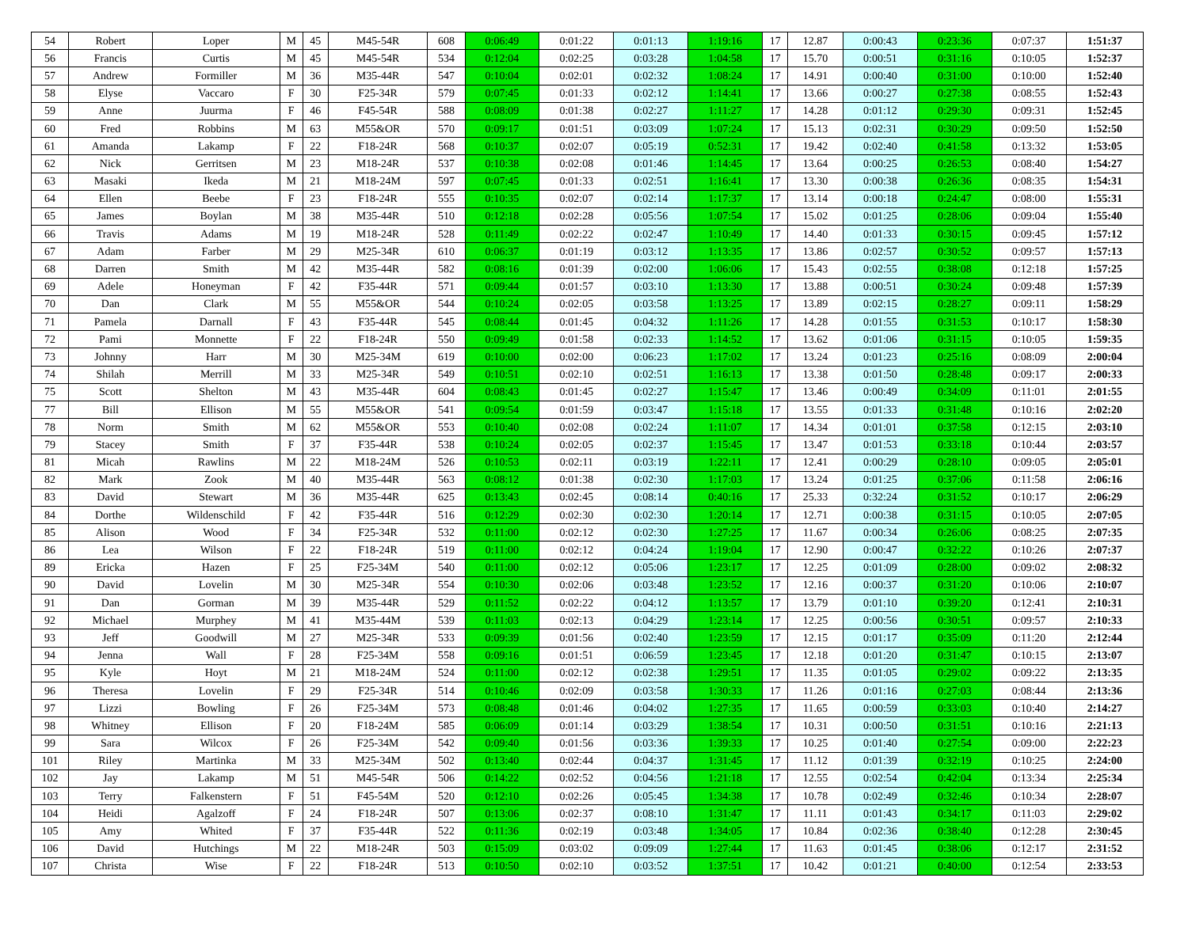| 54 | Robert | Loper | M | 45 | M45-54R | 608 | 0:06:49 | 0:01:22 | 0:01:13 | 1:19:16 | 17 | 12.87 | 0:00:43 | 0:23:36 | 0:07:37 | 1:51:37 |
| 56 | Francis | Curtis | M | 45 | M45-54R | 534 | 0:12:04 | 0:02:25 | 0:03:28 | 1:04:58 | 17 | 15.70 | 0:00:51 | 0:31:16 | 0:10:05 | 1:52:37 |
| 57 | Andrew | Formiller | M | 36 | M35-44R | 547 | 0:10:04 | 0:02:01 | 0:02:32 | 1:08:24 | 17 | 14.91 | 0:00:40 | 0:31:00 | 0:10:00 | 1:52:40 |
| 58 | Elyse | Vaccaro | F | 30 | F25-34R | 579 | 0:07:45 | 0:01:33 | 0:02:12 | 1:14:41 | 17 | 13.66 | 0:00:27 | 0:27:38 | 0:08:55 | 1:52:43 |
| 59 | Anne | Juurma | F | 46 | F45-54R | 588 | 0:08:09 | 0:01:38 | 0:02:27 | 1:11:27 | 17 | 14.28 | 0:01:12 | 0:29:30 | 0:09:31 | 1:52:45 |
| 60 | Fred | Robbins | M | 63 | M55&OR | 570 | 0:09:17 | 0:01:51 | 0:03:09 | 1:07:24 | 17 | 15.13 | 0:02:31 | 0:30:29 | 0:09:50 | 1:52:50 |
| 61 | Amanda | Lakamp | F | 22 | F18-24R | 568 | 0:10:37 | 0:02:07 | 0:05:19 | 0:52:31 | 17 | 19.42 | 0:02:40 | 0:41:58 | 0:13:32 | 1:53:05 |
| 62 | Nick | Gerritsen | M | 23 | M18-24R | 537 | 0:10:38 | 0:02:08 | 0:01:46 | 1:14:45 | 17 | 13.64 | 0:00:25 | 0:26:53 | 0:08:40 | 1:54:27 |
| 63 | Masaki | Ikeda | M | 21 | M18-24M | 597 | 0:07:45 | 0:01:33 | 0:02:51 | 1:16:41 | 17 | 13.30 | 0:00:38 | 0:26:36 | 0:08:35 | 1:54:31 |
| 64 | Ellen | Beebe | F | 23 | F18-24R | 555 | 0:10:35 | 0:02:07 | 0:02:14 | 1:17:37 | 17 | 13.14 | 0:00:18 | 0:24:47 | 0:08:00 | 1:55:31 |
| 65 | James | Boylan | M | 38 | M35-44R | 510 | 0:12:18 | 0:02:28 | 0:05:56 | 1:07:54 | 17 | 15.02 | 0:01:25 | 0:28:06 | 0:09:04 | 1:55:40 |
| 66 | Travis | Adams | M | 19 | M18-24R | 528 | 0:11:49 | 0:02:22 | 0:02:47 | 1:10:49 | 17 | 14.40 | 0:01:33 | 0:30:15 | 0:09:45 | 1:57:12 |
| 67 | Adam | Farber | M | 29 | M25-34R | 610 | 0:06:37 | 0:01:19 | 0:03:12 | 1:13:35 | 17 | 13.86 | 0:02:57 | 0:30:52 | 0:09:57 | 1:57:13 |
| 68 | Darren | Smith | M | 42 | M35-44R | 582 | 0:08:16 | 0:01:39 | 0:02:00 | 1:06:06 | 17 | 15.43 | 0:02:55 | 0:38:08 | 0:12:18 | 1:57:25 |
| 69 | Adele | Honeyman | F | 42 | F35-44R | 571 | 0:09:44 | 0:01:57 | 0:03:10 | 1:13:30 | 17 | 13.88 | 0:00:51 | 0:30:24 | 0:09:48 | 1:57:39 |
| 70 | Dan | Clark | M | 55 | M55&OR | 544 | 0:10:24 | 0:02:05 | 0:03:58 | 1:13:25 | 17 | 13.89 | 0:02:15 | 0:28:27 | 0:09:11 | 1:58:29 |
| 71 | Pamela | Darnall | F | 43 | F35-44R | 545 | 0:08:44 | 0:01:45 | 0:04:32 | 1:11:26 | 17 | 14.28 | 0:01:55 | 0:31:53 | 0:10:17 | 1:58:30 |
| 72 | Pami | Monnette | F | 22 | F18-24R | 550 | 0:09:49 | 0:01:58 | 0:02:33 | 1:14:52 | 17 | 13.62 | 0:01:06 | 0:31:15 | 0:10:05 | 1:59:35 |
| 73 | Johnny | Harr | M | 30 | M25-34M | 619 | 0:10:00 | 0:02:00 | 0:06:23 | 1:17:02 | 17 | 13.24 | 0:01:23 | 0:25:16 | 0:08:09 | 2:00:04 |
| 74 | Shilah | Merrill | M | 33 | M25-34R | 549 | 0:10:51 | 0:02:10 | 0:02:51 | 1:16:13 | 17 | 13.38 | 0:01:50 | 0:28:48 | 0:09:17 | 2:00:33 |
| 75 | Scott | Shelton | M | 43 | M35-44R | 604 | 0:08:43 | 0:01:45 | 0:02:27 | 1:15:47 | 17 | 13.46 | 0:00:49 | 0:34:09 | 0:11:01 | 2:01:55 |
| 77 | Bill | Ellison | M | 55 | M55&OR | 541 | 0:09:54 | 0:01:59 | 0:03:47 | 1:15:18 | 17 | 13.55 | 0:01:33 | 0:31:48 | 0:10:16 | 2:02:20 |
| 78 | Norm | Smith | M | 62 | M55&OR | 553 | 0:10:40 | 0:02:08 | 0:02:24 | 1:11:07 | 17 | 14.34 | 0:01:01 | 0:37:58 | 0:12:15 | 2:03:10 |
| 79 | Stacey | Smith | F | 37 | F35-44R | 538 | 0:10:24 | 0:02:05 | 0:02:37 | 1:15:45 | 17 | 13.47 | 0:01:53 | 0:33:18 | 0:10:44 | 2:03:57 |
| 81 | Micah | Rawlins | M | 22 | M18-24M | 526 | 0:10:53 | 0:02:11 | 0:03:19 | 1:22:11 | 17 | 12.41 | 0:00:29 | 0:28:10 | 0:09:05 | 2:05:01 |
| 82 | Mark | Zook | M | 40 | M35-44R | 563 | 0:08:12 | 0:01:38 | 0:02:30 | 1:17:03 | 17 | 13.24 | 0:01:25 | 0:37:06 | 0:11:58 | 2:06:16 |
| 83 | David | Stewart | M | 36 | M35-44R | 625 | 0:13:43 | 0:02:45 | 0:08:14 | 0:40:16 | 17 | 25.33 | 0:32:24 | 0:31:52 | 0:10:17 | 2:06:29 |
| 84 | Dorthe | Wildenschild | F | 42 | F35-44R | 516 | 0:12:29 | 0:02:30 | 0:02:30 | 1:20:14 | 17 | 12.71 | 0:00:38 | 0:31:15 | 0:10:05 | 2:07:05 |
| 85 | Alison | Wood | F | 34 | F25-34R | 532 | 0:11:00 | 0:02:12 | 0:02:30 | 1:27:25 | 17 | 11.67 | 0:00:34 | 0:26:06 | 0:08:25 | 2:07:35 |
| 86 | Lea | Wilson | F | 22 | F18-24R | 519 | 0:11:00 | 0:02:12 | 0:04:24 | 1:19:04 | 17 | 12.90 | 0:00:47 | 0:32:22 | 0:10:26 | 2:07:37 |
| 89 | Ericka | Hazen | F | 25 | F25-34M | 540 | 0:11:00 | 0:02:12 | 0:05:06 | 1:23:17 | 17 | 12.25 | 0:01:09 | 0:28:00 | 0:09:02 | 2:08:32 |
| 90 | David | Lovelin | M | 30 | M25-34R | 554 | 0:10:30 | 0:02:06 | 0:03:48 | 1:23:52 | 17 | 12.16 | 0:00:37 | 0:31:20 | 0:10:06 | 2:10:07 |
| 91 | Dan | Gorman | M | 39 | M35-44R | 529 | 0:11:52 | 0:02:22 | 0:04:12 | 1:13:57 | 17 | 13.79 | 0:01:10 | 0:39:20 | 0:12:41 | 2:10:31 |
| 92 | Michael | Murphey | M | 41 | M35-44M | 539 | 0:11:03 | 0:02:13 | 0:04:29 | 1:23:14 | 17 | 12.25 | 0:00:56 | 0:30:51 | 0:09:57 | 2:10:33 |
| 93 | Jeff | Goodwill | M | 27 | M25-34R | 533 | 0:09:39 | 0:01:56 | 0:02:40 | 1:23:59 | 17 | 12.15 | 0:01:17 | 0:35:09 | 0:11:20 | 2:12:44 |
| 94 | Jenna | Wall | F | 28 | F25-34M | 558 | 0:09:16 | 0:01:51 | 0:06:59 | 1:23:45 | 17 | 12.18 | 0:01:20 | 0:31:47 | 0:10:15 | 2:13:07 |
| 95 | Kyle | Hoyt | M | 21 | M18-24M | 524 | 0:11:00 | 0:02:12 | 0:02:38 | 1:29:51 | 17 | 11.35 | 0:01:05 | 0:29:02 | 0:09:22 | 2:13:35 |
| 96 | Theresa | Lovelin | F | 29 | F25-34R | 514 | 0:10:46 | 0:02:09 | 0:03:58 | 1:30:33 | 17 | 11.26 | 0:01:16 | 0:27:03 | 0:08:44 | 2:13:36 |
| 97 | Lizzi | Bowling | F | 26 | F25-34M | 573 | 0:08:48 | 0:01:46 | 0:04:02 | 1:27:35 | 17 | 11.65 | 0:00:59 | 0:33:03 | 0:10:40 | 2:14:27 |
| 98 | Whitney | Ellison | F | 20 | F18-24M | 585 | 0:06:09 | 0:01:14 | 0:03:29 | 1:38:54 | 17 | 10.31 | 0:00:50 | 0:31:51 | 0:10:16 | 2:21:13 |
| 99 | Sara | Wilcox | F | 26 | F25-34M | 542 | 0:09:40 | 0:01:56 | 0:03:36 | 1:39:33 | 17 | 10.25 | 0:01:40 | 0:27:54 | 0:09:00 | 2:22:23 |
| 101 | Riley | Martinka | M | 33 | M25-34M | 502 | 0:13:40 | 0:02:44 | 0:04:37 | 1:31:45 | 17 | 11.12 | 0:01:39 | 0:32:19 | 0:10:25 | 2:24:00 |
| 102 | Jay | Lakamp | M | 51 | M45-54R | 506 | 0:14:22 | 0:02:52 | 0:04:56 | 1:21:18 | 17 | 12.55 | 0:02:54 | 0:42:04 | 0:13:34 | 2:25:34 |
| 103 | Terry | Falkenstern | F | 51 | F45-54M | 520 | 0:12:10 | 0:02:26 | 0:05:45 | 1:34:38 | 17 | 10.78 | 0:02:49 | 0:32:46 | 0:10:34 | 2:28:07 |
| 104 | Heidi | Agalzoff | F | 24 | F18-24R | 507 | 0:13:06 | 0:02:37 | 0:08:10 | 1:31:47 | 17 | 11.11 | 0:01:43 | 0:34:17 | 0:11:03 | 2:29:02 |
| 105 | Amy | Whited | F | 37 | F35-44R | 522 | 0:11:36 | 0:02:19 | 0:03:48 | 1:34:05 | 17 | 10.84 | 0:02:36 | 0:38:40 | 0:12:28 | 2:30:45 |
| 106 | David | Hutchings | M | 22 | M18-24R | 503 | 0:15:09 | 0:03:02 | 0:09:09 | 1:27:44 | 17 | 11.63 | 0:01:45 | 0:38:06 | 0:12:17 | 2:31:52 |
| 107 | Christa | Wise | F | 22 | F18-24R | 513 | 0:10:50 | 0:02:10 | 0:03:52 | 1:37:51 | 17 | 10.42 | 0:01:21 | 0:40:00 | 0:12:54 | 2:33:53 |